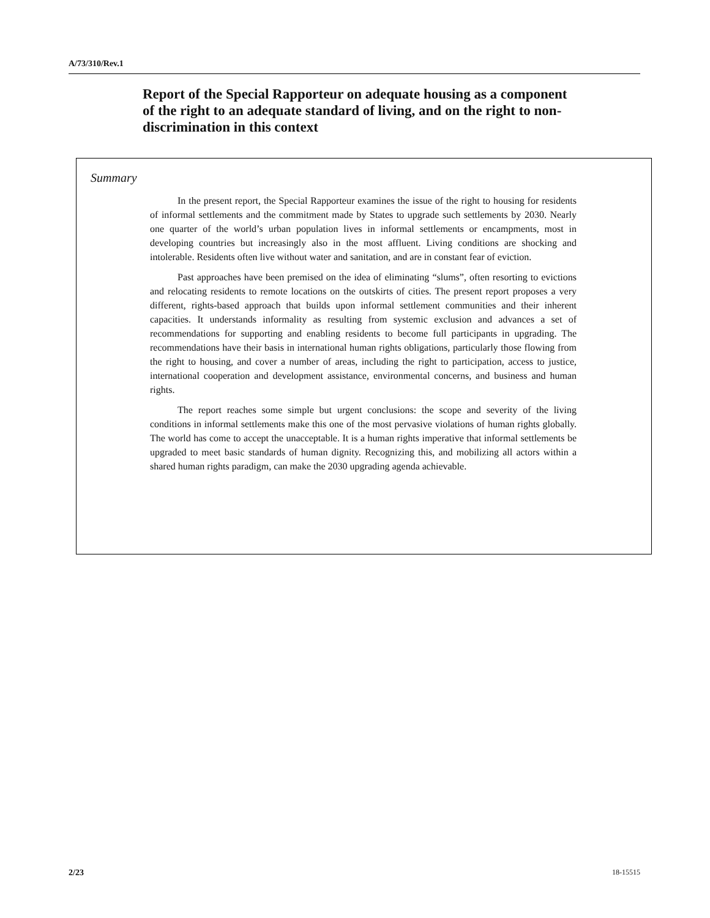A/73/310/Rev.1
Report of the Special Rapporteur on adequate housing as a component of the right to an adequate standard of living, and on the right to non-discrimination in this context
Summary
In the present report, the Special Rapporteur examines the issue of the right to housing for residents of informal settlements and the commitment made by States to upgrade such settlements by 2030. Nearly one quarter of the world’s urban population lives in informal settlements or encampments, most in developing countries but increasingly also in the most affluent. Living conditions are shocking and intolerable. Residents often live without water and sanitation, and are in constant fear of eviction.
Past approaches have been premised on the idea of eliminating “slums”, often resorting to evictions and relocating residents to remote locations on the outskirts of cities. The present report proposes a very different, rights-based approach that builds upon informal settlement communities and their inherent capacities. It understands informality as resulting from systemic exclusion and advances a set of recommendations for supporting and enabling residents to become full participants in upgrading. The recommendations have their basis in international human rights obligations, particularly those flowing from the right to housing, and cover a number of areas, including the right to participation, access to justice, international cooperation and development assistance, environmental concerns, and business and human rights.
The report reaches some simple but urgent conclusions: the scope and severity of the living conditions in informal settlements make this one of the most pervasive violations of human rights globally. The world has come to accept the unacceptable. It is a human rights imperative that informal settlements be upgraded to meet basic standards of human dignity. Recognizing this, and mobilizing all actors within a shared human rights paradigm, can make the 2030 upgrading agenda achievable.
2/23 18-15515